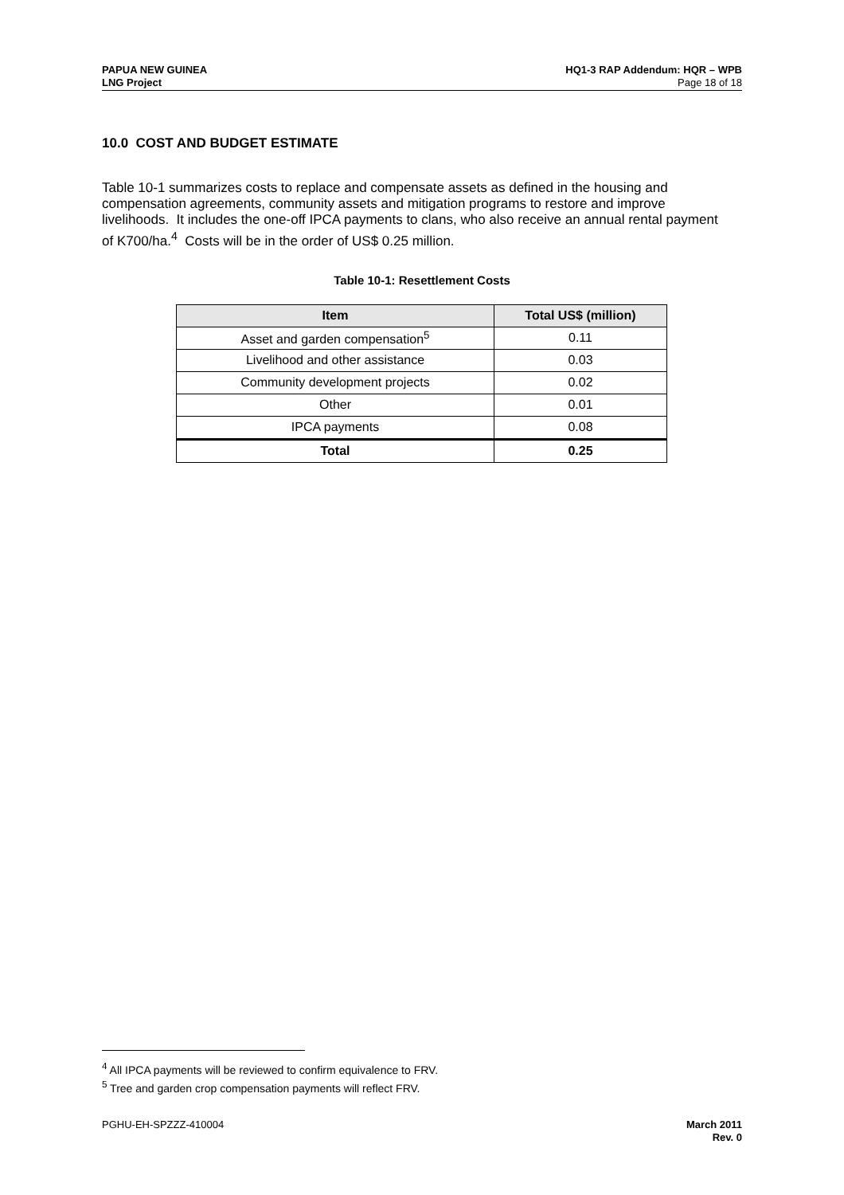PAPUA NEW GUINEA
LNG Project
HQ1-3 RAP Addendum: HQR – WPB
Page 18 of 18
10.0 COST AND BUDGET ESTIMATE
Table 10-1 summarizes costs to replace and compensate assets as defined in the housing and compensation agreements, community assets and mitigation programs to restore and improve livelihoods. It includes the one-off IPCA payments to clans, who also receive an annual rental payment of K700/ha.<sup>4</sup> Costs will be in the order of US$ 0.25 million.
Table 10-1: Resettlement Costs
| Item | Total US$ (million) |
| --- | --- |
| Asset and garden compensation<sup>5</sup> | 0.11 |
| Livelihood and other assistance | 0.03 |
| Community development projects | 0.02 |
| Other | 0.01 |
| IPCA payments | 0.08 |
| Total | 0.25 |
<sup>4</sup> All IPCA payments will be reviewed to confirm equivalence to FRV.
<sup>5</sup> Tree and garden crop compensation payments will reflect FRV.
PGHU-EH-SPZZZ-410004 March 2011
Rev. 0